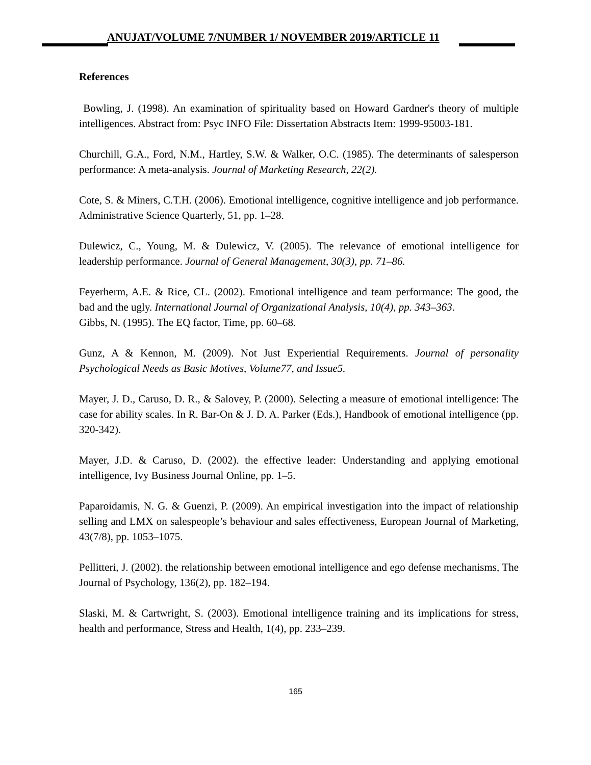ANUJAT/VOLUME 7/NUMBER 1/ NOVEMBER 2019/ARTICLE 11
References
Bowling, J. (1998). An examination of spirituality based on Howard Gardner's theory of multiple intelligences. Abstract from: Psyc INFO File: Dissertation Abstracts Item: 1999-95003-181.
Churchill, G.A., Ford, N.M., Hartley, S.W. & Walker, O.C. (1985). The determinants of salesperson performance: A meta-analysis. Journal of Marketing Research, 22(2).
Cote, S. & Miners, C.T.H. (2006). Emotional intelligence, cognitive intelligence and job performance. Administrative Science Quarterly, 51, pp. 1–28.
Dulewicz, C., Young, M. & Dulewicz, V. (2005). The relevance of emotional intelligence for leadership performance. Journal of General Management, 30(3), pp. 71–86.
Feyerherm, A.E. & Rice, CL. (2002). Emotional intelligence and team performance: The good, the bad and the ugly. International Journal of Organizational Analysis, 10(4), pp. 343–363.
Gibbs, N. (1995). The EQ factor, Time, pp. 60–68.
Gunz, A & Kennon, M. (2009). Not Just Experiential Requirements. Journal of personality Psychological Needs as Basic Motives, Volume77, and Issue5.
Mayer, J. D., Caruso, D. R., & Salovey, P. (2000). Selecting a measure of emotional intelligence: The case for ability scales. In R. Bar-On & J. D. A. Parker (Eds.), Handbook of emotional intelligence (pp. 320-342).
Mayer, J.D. & Caruso, D. (2002). the effective leader: Understanding and applying emotional intelligence, Ivy Business Journal Online, pp. 1–5.
Paparoidamis, N. G. & Guenzi, P. (2009). An empirical investigation into the impact of relationship selling and LMX on salespeople’s behaviour and sales effectiveness, European Journal of Marketing, 43(7/8), pp. 1053–1075.
Pellitteri, J. (2002). the relationship between emotional intelligence and ego defense mechanisms, The Journal of Psychology, 136(2), pp. 182–194.
Slaski, M. & Cartwright, S. (2003). Emotional intelligence training and its implications for stress, health and performance, Stress and Health, 1(4), pp. 233–239.
165